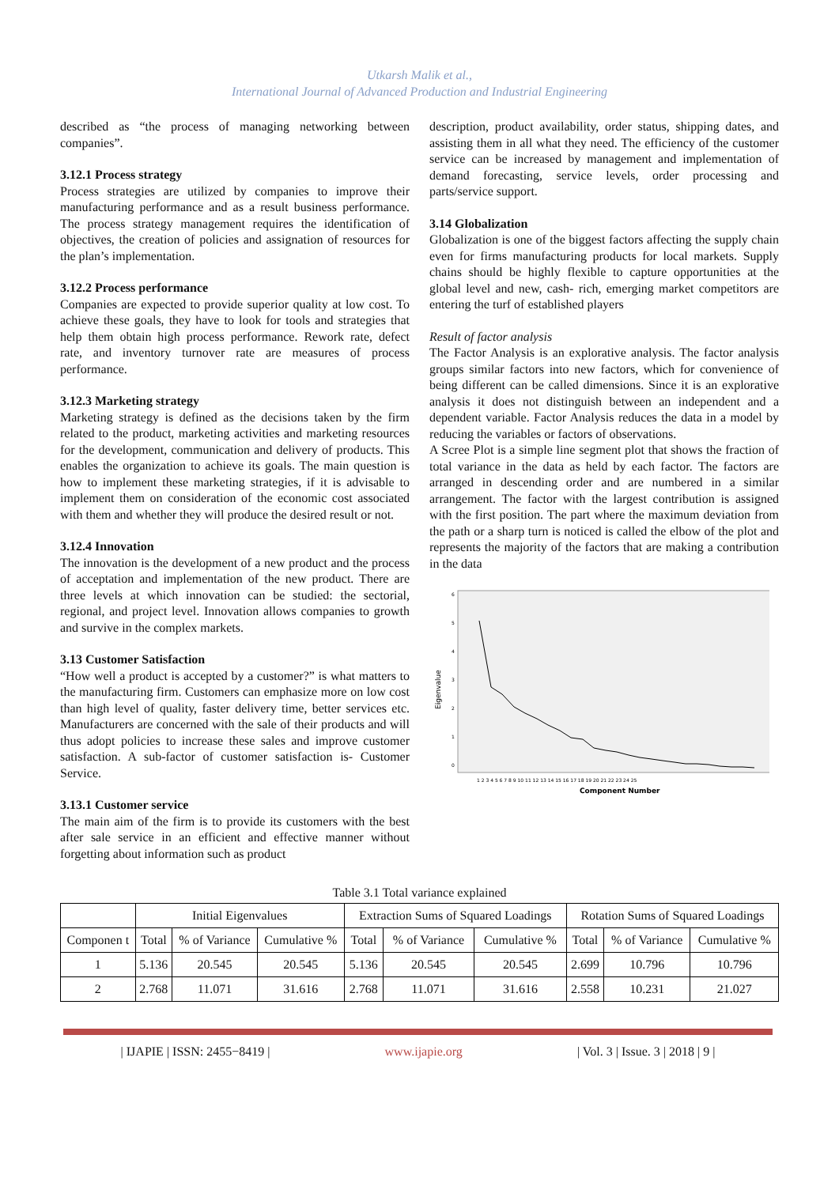Utkarsh Malik et al.,
International Journal of Advanced Production and Industrial Engineering
described as “the process of managing networking between companies”.
3.12.1 Process strategy
Process strategies are utilized by companies to improve their manufacturing performance and as a result business performance. The process strategy management requires the identification of objectives, the creation of policies and assignation of resources for the plan’s implementation.
3.12.2 Process performance
Companies are expected to provide superior quality at low cost. To achieve these goals, they have to look for tools and strategies that help them obtain high process performance. Rework rate, defect rate, and inventory turnover rate are measures of process performance.
3.12.3 Marketing strategy
Marketing strategy is defined as the decisions taken by the firm related to the product, marketing activities and marketing resources for the development, communication and delivery of products. This enables the organization to achieve its goals. The main question is how to implement these marketing strategies, if it is advisable to implement them on consideration of the economic cost associated with them and whether they will produce the desired result or not.
3.12.4 Innovation
The innovation is the development of a new product and the process of acceptation and implementation of the new product. There are three levels at which innovation can be studied: the sectorial, regional, and project level. Innovation allows companies to growth and survive in the complex markets.
3.13 Customer Satisfaction
“How well a product is accepted by a customer?” is what matters to the manufacturing firm. Customers can emphasize more on low cost than high level of quality, faster delivery time, better services etc. Manufacturers are concerned with the sale of their products and will thus adopt policies to increase these sales and improve customer satisfaction. A sub-factor of customer satisfaction is- Customer Service.
3.13.1 Customer service
The main aim of the firm is to provide its customers with the best after sale service in an efficient and effective manner without forgetting about information such as product
description, product availability, order status, shipping dates, and assisting them in all what they need. The efficiency of the customer service can be increased by management and implementation of demand forecasting, service levels, order processing and parts/service support.
3.14 Globalization
Globalization is one of the biggest factors affecting the supply chain even for firms manufacturing products for local markets. Supply chains should be highly flexible to capture opportunities at the global level and new, cash- rich, emerging market competitors are entering the turf of established players
Result of factor analysis
The Factor Analysis is an explorative analysis. The factor analysis groups similar factors into new factors, which for convenience of being different can be called dimensions. Since it is an explorative analysis it does not distinguish between an independent and a dependent variable. Factor Analysis reduces the data in a model by reducing the variables or factors of observations.
A Scree Plot is a simple line segment plot that shows the fraction of total variance in the data as held by each factor. The factors are arranged in descending order and are numbered in a similar arrangement. The factor with the largest contribution is assigned with the first position. The part where the maximum deviation from the path or a sharp turn is noticed is called the elbow of the plot and represents the majority of the factors that are making a contribution in the data
Eigenvalue
0
1
2
3
4
5
6
1 2 3 4 5 6 7 8 9 10 11 12 13 14 15 16 17 18 19 20 21 22 23 24 25
Component Number
Table 3.1 Total variance explained
| | Initial Eigenvalues | | | Extraction Sums of Squared Loadings | | | Rotation Sums of Squared Loadings | | |
| Componen t | Total | % of Variance | Cumulative % | Total | % of Variance | Cumulative % | Total | % of Variance | Cumulative % |
| 1 | 5.136 | 20.545 | 20.545 | 5.136 | 20.545 | 20.545 | 2.699 | 10.796 | 10.796 |
| 2 | 2.768 | 11.071 | 31.616 | 2.768 | 11.071 | 31.616 | 2.558 | 10.231 | 21.027 |
| IJAPIE | ISSN: 2455−8419 | www.ijapie.org | Vol. 3 | Issue. 3 | 2018 | 9 |